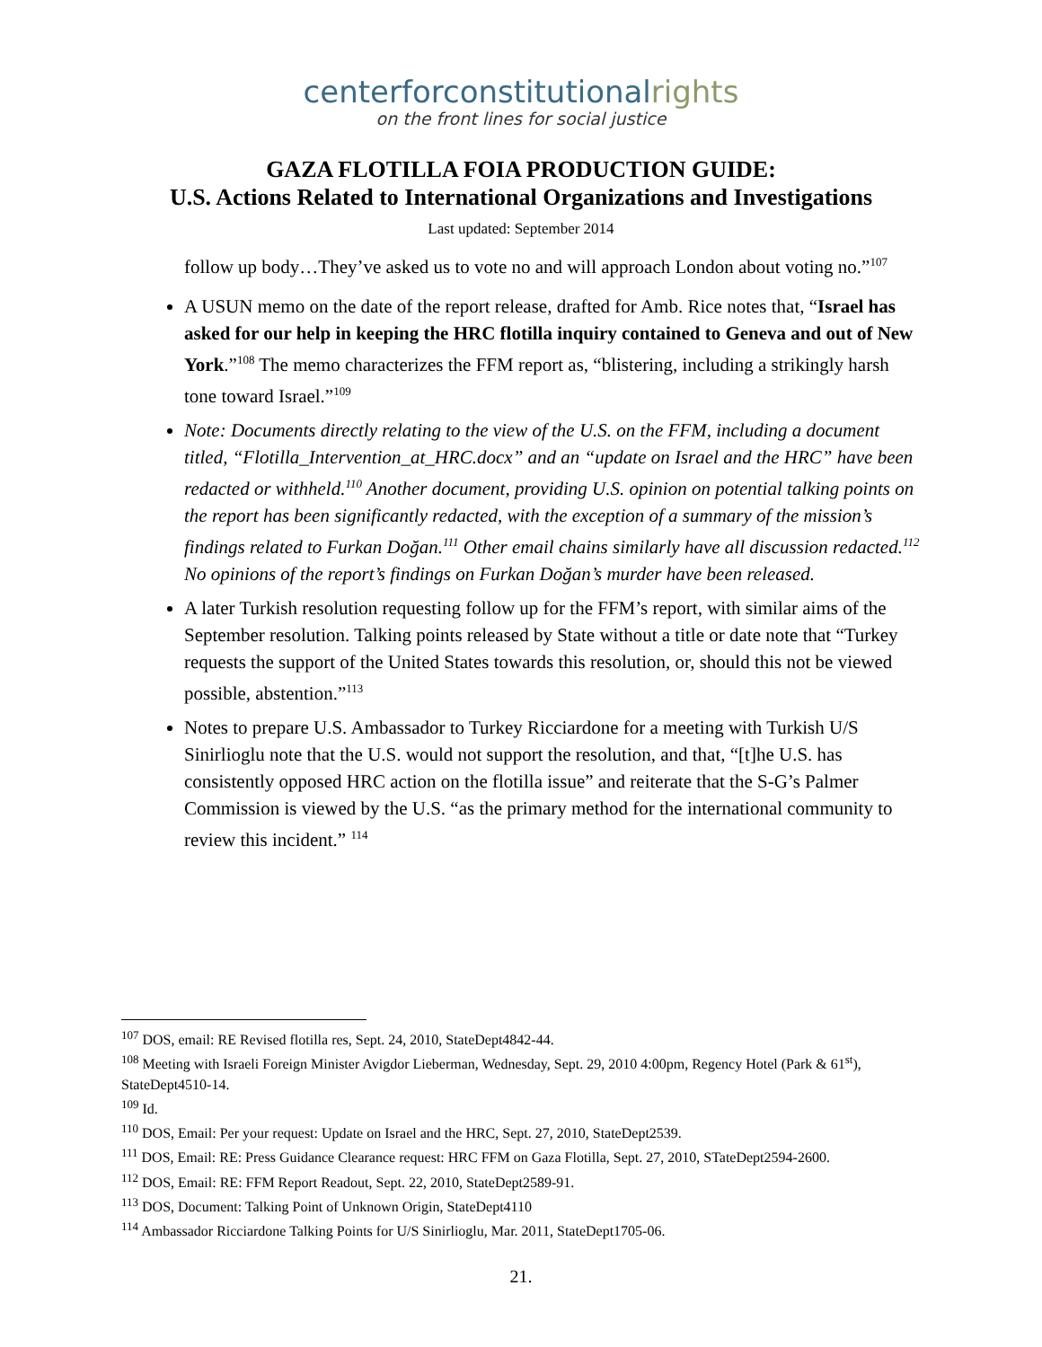centerfor constitutionalrights
on the front lines for social justice
GAZA FLOTILLA FOIA PRODUCTION GUIDE:
U.S. Actions Related to International Organizations and Investigations
Last updated: September 2014
follow up body…They’ve asked us to vote no and will approach London about voting no.”<sup>107</sup>
A USUN memo on the date of the report release, drafted for Amb. Rice notes that, “Israel has asked for our help in keeping the HRC flotilla inquiry contained to Geneva and out of New York.”<sup>108</sup> The memo characterizes the FFM report as, “blistering, including a strikingly harsh tone toward Israel.”<sup>109</sup>
Note: Documents directly relating to the view of the U.S. on the FFM, including a document titled, “Flotilla_Intervention_at_HRC.docx” and an “update on Israel and the HRC” have been redacted or withheld.<sup>110</sup> Another document, providing U.S. opinion on potential talking points on the report has been significantly redacted, with the exception of a summary of the mission’s findings related to Furkan Doğan.<sup>111</sup> Other email chains similarly have all discussion redacted.<sup>112</sup> No opinions of the report’s findings on Furkan Doğan’s murder have been released.
A later Turkish resolution requesting follow up for the FFM’s report, with similar aims of the September resolution. Talking points released by State without a title or date note that “Turkey requests the support of the United States towards this resolution, or, should this not be viewed possible, abstention.”<sup>113</sup>
Notes to prepare U.S. Ambassador to Turkey Ricciardone for a meeting with Turkish U/S Sinirlioglu note that the U.S. would not support the resolution, and that, “[t]he U.S. has consistently opposed HRC action on the flotilla issue” and reiterate that the S-G’s Palmer Commission is viewed by the U.S. “as the primary method for the international community to review this incident.” <sup>114</sup>
<sup>107</sup> DOS, email: RE Revised flotilla res, Sept. 24, 2010, StateDept4842-44.
<sup>108</sup> Meeting with Israeli Foreign Minister Avigdor Lieberman, Wednesday, Sept. 29, 2010 4:00pm, Regency Hotel (Park & 61<sup>st</sup>), StateDept4510-14.
<sup>109</sup> Id.
<sup>110</sup> DOS, Email: Per your request: Update on Israel and the HRC, Sept. 27, 2010, StateDept2539.
<sup>111</sup> DOS, Email: RE: Press Guidance Clearance request: HRC FFM on Gaza Flotilla, Sept. 27, 2010, STateDept2594-2600.
<sup>112</sup> DOS, Email: RE: FFM Report Readout, Sept. 22, 2010, StateDept2589-91.
<sup>113</sup> DOS, Document: Talking Point of Unknown Origin, StateDept4110
<sup>114</sup> Ambassador Ricciardone Talking Points for U/S Sinirlioglu, Mar. 2011, StateDept1705-06.
21.